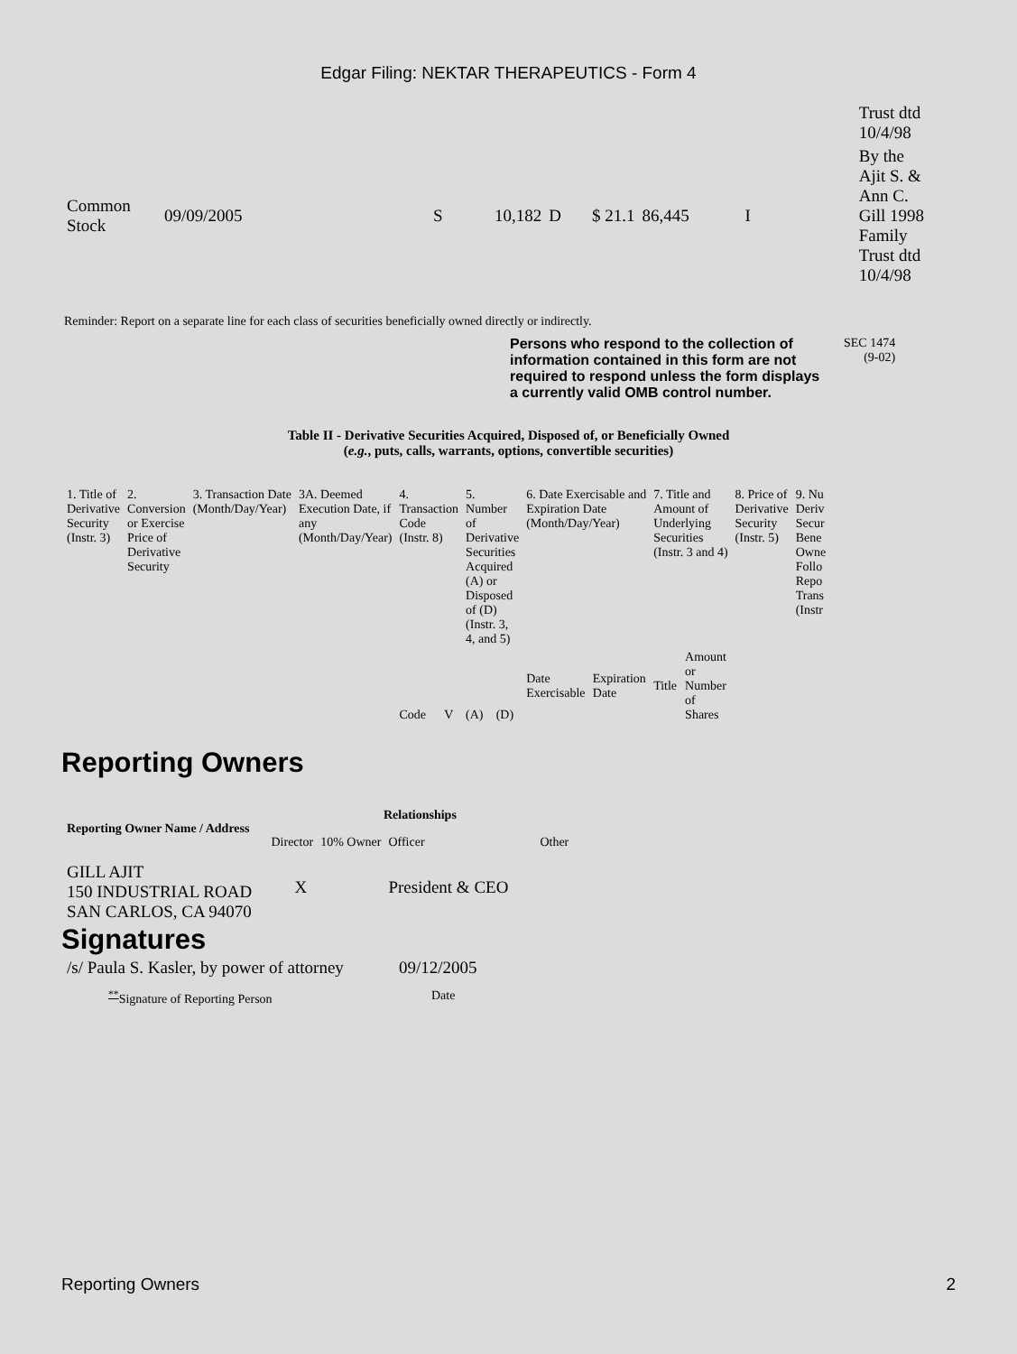Edgar Filing: NEKTAR THERAPEUTICS - Form 4
| | | | | | | | | | | Trust dtd 10/4/98 |
| Common Stock | 09/09/2005 | S | 10,182 | D | $ 21.1 | 86,445 | I | | | By the Ajit S. & Ann C. Gill 1998 Family Trust dtd 10/4/98 |
Reminder: Report on a separate line for each class of securities beneficially owned directly or indirectly.
Persons who respond to the collection of information contained in this form are not required to respond unless the form displays a currently valid OMB control number.
SEC 1474
(9-02)
Table II - Derivative Securities Acquired, Disposed of, or Beneficially Owned
(e.g., puts, calls, warrants, options, convertible securities)
| 1. Title of Derivative Security (Instr. 3) | 2. Conversion or Exercise Price of Derivative Security | 3. Transaction Date (Month/Day/Year) | 3A. Deemed Execution Date, if any (Month/Day/Year) | 4. Transaction Code (Instr. 8) | | 5. Number of Derivative Securities Acquired (A) or Disposed of (D) (Instr. 3, 4, and 5) | | 6. Date Exercisable and Expiration Date (Month/Day/Year) | | 7. Title and Amount of Underlying Securities (Instr. 3 and 4) | | 8. Price of Derivative Security (Instr. 5) | 9. Nu Deriv Secur Bene Owne Follo Repo Trans (Instr |
| | | | | Code | V | (A) | (D) | Date Exercisable | Expiration Date | Title | Amount or Number of Shares | | |
Reporting Owners
| Reporting Owner Name / Address | Relationships | | | |
| --- | --- | --- | --- | --- |
| | Director | 10% Owner | Officer | Other |
| GILL AJIT 150 INDUSTRIAL ROAD SAN CARLOS, CA 94070 | X | | President & CEO | |
Signatures
| /s/ Paula S. Kasler, by power of attorney | 09/12/2005 |
| <sup>**</sup> Signature of Reporting Person | Date |
Reporting Owners 2